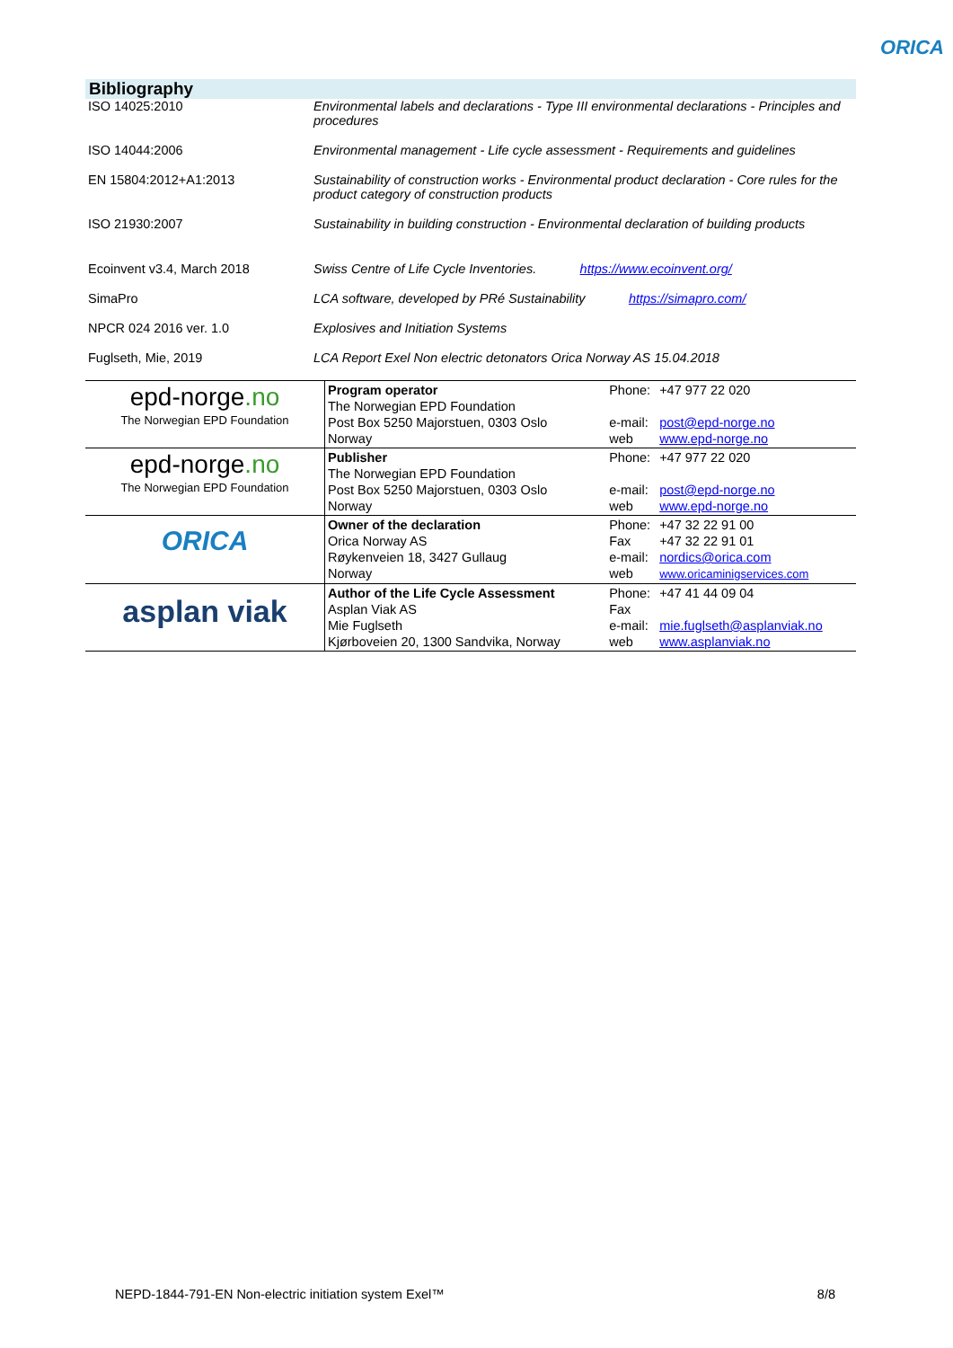ORICA
Bibliography
| ISO 14025:2010 | Environmental labels and declarations - Type III environmental declarations - Principles and procedures |
| ISO 14044:2006 | Environmental management - Life cycle assessment - Requirements and guidelines |
| EN 15804:2012+A1:2013 | Sustainability of construction works - Environmental product declaration - Core rules for the product category of construction products |
| ISO 21930:2007 | Sustainability in building construction - Environmental declaration of building products |
| Ecoinvent v3.4, March 2018 | Swiss Centre of Life Cycle Inventories. https://www.ecoinvent.org/ |
| SimaPro | LCA software, developed by PRé Sustainability https://simapro.com/ |
| NPCR 024 2016 ver. 1.0 | Explosives and Initiation Systems |
| Fuglseth, Mie, 2019 | LCA Report Exel Non electric detonators Orica Norway AS 15.04.2018 |
| epd-norge .no The Norwegian EPD Foundation | Program operator The Norwegian EPD Foundation Post Box 5250 Majorstuen, 0303 Oslo Norway | Phone: e-mail: web | +47 977 22 020 post@epd-norge.no www.epd-norge.no |
| epd-norge .no The Norwegian EPD Foundation | Publisher The Norwegian EPD Foundation Post Box 5250 Majorstuen, 0303 Oslo Norway | Phone: e-mail: web | +47 977 22 020 post@epd-norge.no www.epd-norge.no |
| ORICA | Owner of the declaration Orica Norway AS Røykenveien 18, 3427 Gullaug Norway | Phone: Fax e-mail: web | +47 32 22 91 00 +47 32 22 91 01 nordics@orica.com www.oricaminigservices.com |
| asplan viak | Author of the Life Cycle Assessment Asplan Viak AS Mie Fuglseth Kjørboveien 20, 1300 Sandvika, Norway | Phone: Fax e-mail: web | +47 41 44 09 04 mie.fuglseth@asplanviak.no www.asplanviak.no |
NEPD-1844-791-EN Non-electric initiation system Exel™ 8/8